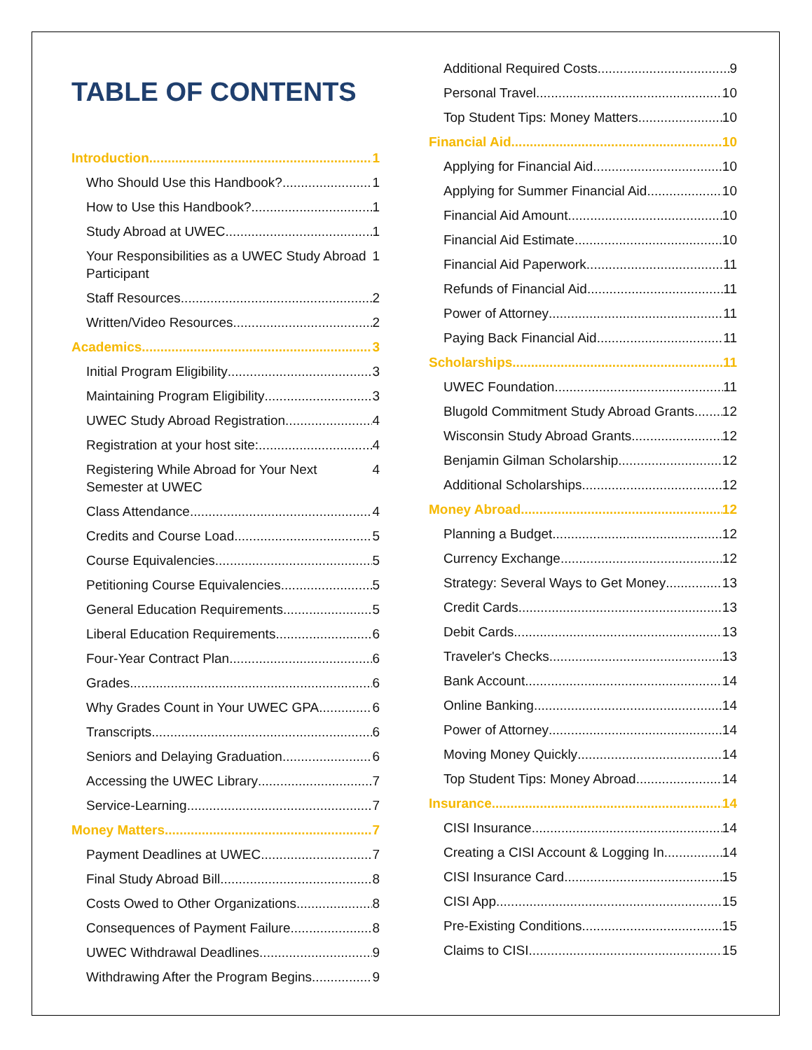TABLE OF CONTENTS
Introduction 1
Who Should Use this Handbook? 1
How to Use this Handbook? 1
Study Abroad at UWEC 1
Your Responsibilities as a UWEC Study Abroad Participant 1
Staff Resources 2
Written/Video Resources 2
Academics 3
Initial Program Eligibility 3
Maintaining Program Eligibility 3
UWEC Study Abroad Registration 4
Registration at your host site: 4
Registering While Abroad for Your Next Semester at UWEC 4
Class Attendance 4
Credits and Course Load 5
Course Equivalencies 5
Petitioning Course Equivalencies 5
General Education Requirements 5
Liberal Education Requirements 6
Four-Year Contract Plan 6
Grades 6
Why Grades Count in Your UWEC GPA 6
Transcripts 6
Seniors and Delaying Graduation 6
Accessing the UWEC Library 7
Service-Learning 7
Money Matters 7
Payment Deadlines at UWEC 7
Final Study Abroad Bill 8
Costs Owed to Other Organizations 8
Consequences of Payment Failure 8
UWEC Withdrawal Deadlines 9
Withdrawing After the Program Begins 9
Additional Required Costs 9
Personal Travel 10
Top Student Tips: Money Matters 10
Financial Aid 10
Applying for Financial Aid 10
Applying for Summer Financial Aid 10
Financial Aid Amount 10
Financial Aid Estimate 10
Financial Aid Paperwork 11
Refunds of Financial Aid 11
Power of Attorney 11
Paying Back Financial Aid 11
Scholarships 11
UWEC Foundation 11
Blugold Commitment Study Abroad Grants 12
Wisconsin Study Abroad Grants 12
Benjamin Gilman Scholarship 12
Additional Scholarships 12
Money Abroad 12
Planning a Budget 12
Currency Exchange 12
Strategy: Several Ways to Get Money 13
Credit Cards 13
Debit Cards 13
Traveler's Checks 13
Bank Account 14
Online Banking 14
Power of Attorney 14
Moving Money Quickly 14
Top Student Tips: Money Abroad 14
Insurance 14
CISI Insurance 14
Creating a CISI Account & Logging In 14
CISI Insurance Card 15
CISI App 15
Pre-Existing Conditions 15
Claims to CISI 15